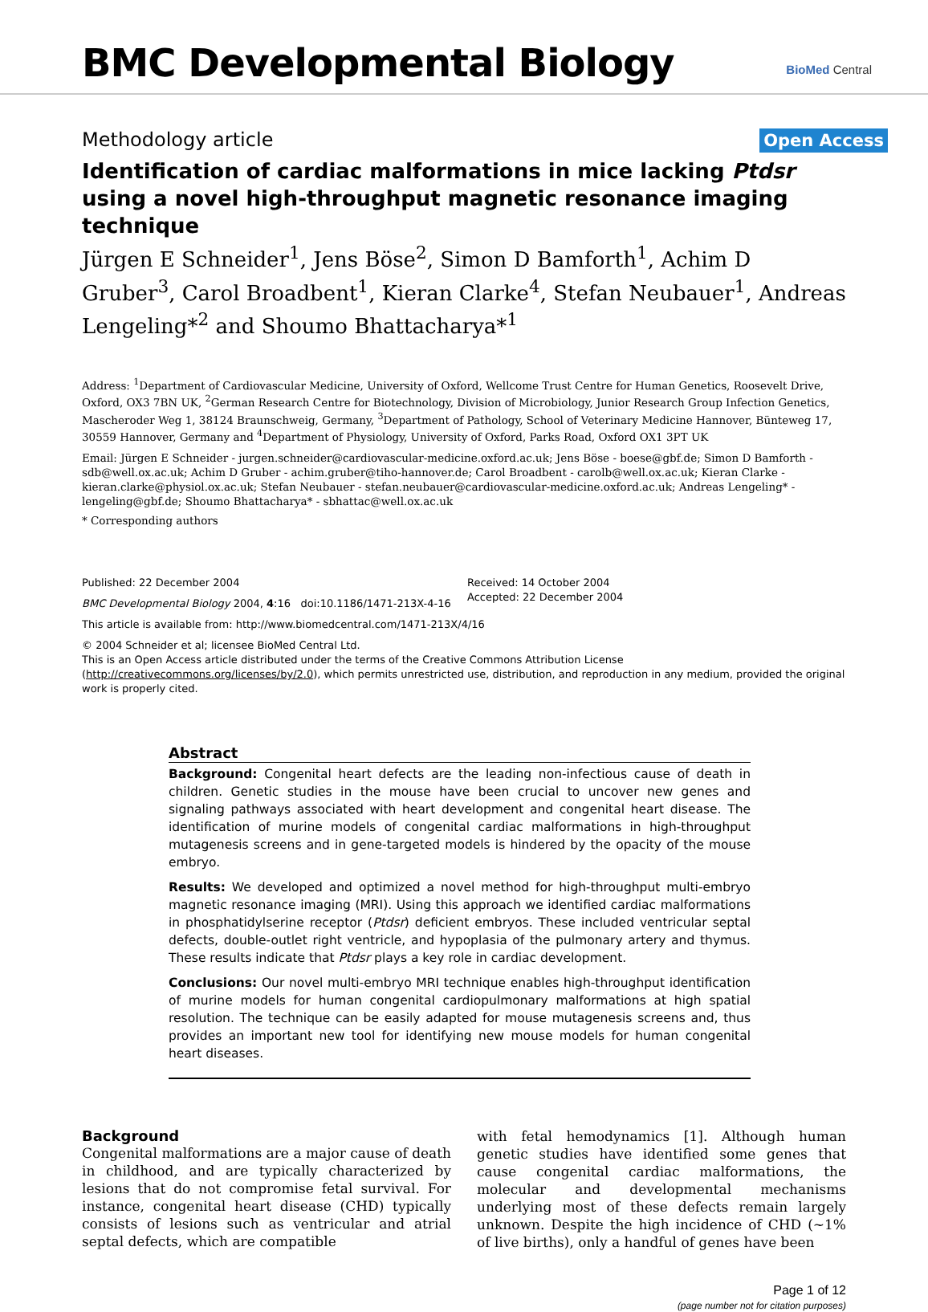BMC Developmental Biology BioMed Central
Methodology article Open Access
Identification of cardiac malformations in mice lacking Ptdsr using a novel high-throughput magnetic resonance imaging technique
Jürgen E Schneider<sup>1</sup>, Jens Böse<sup>2</sup>, Simon D Bamforth<sup>1</sup>, Achim D Gruber<sup>3</sup>, Carol Broadbent<sup>1</sup>, Kieran Clarke<sup>4</sup>, Stefan Neubauer<sup>1</sup>, Andreas Lengeling*<sup>2</sup> and Shoumo Bhattacharya*<sup>1</sup>
Address: <sup>1</sup>Department of Cardiovascular Medicine, University of Oxford, Wellcome Trust Centre for Human Genetics, Roosevelt Drive, Oxford, OX3 7BN UK, <sup>2</sup>German Research Centre for Biotechnology, Division of Microbiology, Junior Research Group Infection Genetics, Mascheroder Weg 1, 38124 Braunschweig, Germany, <sup>3</sup>Department of Pathology, School of Veterinary Medicine Hannover, Bünteweg 17, 30559 Hannover, Germany and <sup>4</sup>Department of Physiology, University of Oxford, Parks Road, Oxford OX1 3PT UK
Email: Jürgen E Schneider - jurgen.schneider@cardiovascular-medicine.oxford.ac.uk; Jens Böse - boese@gbf.de; Simon D Bamforth - sdb@well.ox.ac.uk; Achim D Gruber - achim.gruber@tiho-hannover.de; Carol Broadbent - carolb@well.ox.ac.uk; Kieran Clarke - kieran.clarke@physiol.ox.ac.uk; Stefan Neubauer - stefan.neubauer@cardiovascular-medicine.oxford.ac.uk; Andreas Lengeling* - lengeling@gbf.de; Shoumo Bhattacharya* - sbhattac@well.ox.ac.uk
* Corresponding authors
Published: 22 December 2004
BMC Developmental Biology 2004, 4:16 doi:10.1186/1471-213X-4-16
Received: 14 October 2004
Accepted: 22 December 2004
This article is available from: http://www.biomedcentral.com/1471-213X/4/16
© 2004 Schneider et al; licensee BioMed Central Ltd.
This is an Open Access article distributed under the terms of the Creative Commons Attribution License (http://creativecommons.org/licenses/by/2.0), which permits unrestricted use, distribution, and reproduction in any medium, provided the original work is properly cited.
Abstract
Background: Congenital heart defects are the leading non-infectious cause of death in children. Genetic studies in the mouse have been crucial to uncover new genes and signaling pathways associated with heart development and congenital heart disease. The identification of murine models of congenital cardiac malformations in high-throughput mutagenesis screens and in gene-targeted models is hindered by the opacity of the mouse embryo.
Results: We developed and optimized a novel method for high-throughput multi-embryo magnetic resonance imaging (MRI). Using this approach we identified cardiac malformations in phosphatidylserine receptor (Ptdsr) deficient embryos. These included ventricular septal defects, double-outlet right ventricle, and hypoplasia of the pulmonary artery and thymus. These results indicate that Ptdsr plays a key role in cardiac development.
Conclusions: Our novel multi-embryo MRI technique enables high-throughput identification of murine models for human congenital cardiopulmonary malformations at high spatial resolution. The technique can be easily adapted for mouse mutagenesis screens and, thus provides an important new tool for identifying new mouse models for human congenital heart diseases.
Background
Congenital malformations are a major cause of death in childhood, and are typically characterized by lesions that do not compromise fetal survival. For instance, congenital heart disease (CHD) typically consists of lesions such as ventricular and atrial septal defects, which are compatible
with fetal hemodynamics [1]. Although human genetic studies have identified some genes that cause congenital cardiac malformations, the molecular and developmental mechanisms underlying most of these defects remain largely unknown. Despite the high incidence of CHD (~1% of live births), only a handful of genes have been
Page 1 of 12
(page number not for citation purposes)